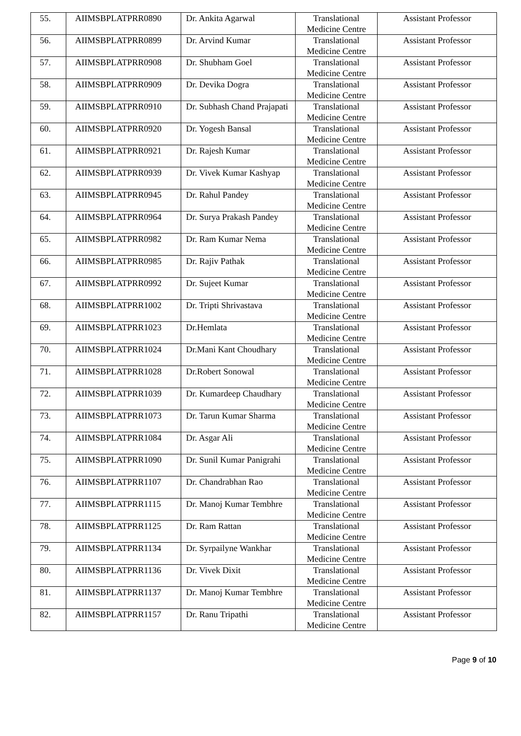| 55. | AIIMSBPLATPRR0890 | Dr. Ankita Agarwal | Translational Medicine Centre | Assistant Professor |
| 56. | AIIMSBPLATPRR0899 | Dr. Arvind Kumar | Translational Medicine Centre | Assistant Professor |
| 57. | AIIMSBPLATPRR0908 | Dr. Shubham Goel | Translational Medicine Centre | Assistant Professor |
| 58. | AIIMSBPLATPRR0909 | Dr. Devika Dogra | Translational Medicine Centre | Assistant Professor |
| 59. | AIIMSBPLATPRR0910 | Dr. Subhash Chand Prajapati | Translational Medicine Centre | Assistant Professor |
| 60. | AIIMSBPLATPRR0920 | Dr. Yogesh Bansal | Translational Medicine Centre | Assistant Professor |
| 61. | AIIMSBPLATPRR0921 | Dr. Rajesh Kumar | Translational Medicine Centre | Assistant Professor |
| 62. | AIIMSBPLATPRR0939 | Dr. Vivek Kumar Kashyap | Translational Medicine Centre | Assistant Professor |
| 63. | AIIMSBPLATPRR0945 | Dr. Rahul Pandey | Translational Medicine Centre | Assistant Professor |
| 64. | AIIMSBPLATPRR0964 | Dr. Surya Prakash Pandey | Translational Medicine Centre | Assistant Professor |
| 65. | AIIMSBPLATPRR0982 | Dr. Ram Kumar Nema | Translational Medicine Centre | Assistant Professor |
| 66. | AIIMSBPLATPRR0985 | Dr. Rajiv Pathak | Translational Medicine Centre | Assistant Professor |
| 67. | AIIMSBPLATPRR0992 | Dr. Sujeet Kumar | Translational Medicine Centre | Assistant Professor |
| 68. | AIIMSBPLATPRR1002 | Dr. Tripti Shrivastava | Translational Medicine Centre | Assistant Professor |
| 69. | AIIMSBPLATPRR1023 | Dr.Hemlata | Translational Medicine Centre | Assistant Professor |
| 70. | AIIMSBPLATPRR1024 | Dr.Mani Kant Choudhary | Translational Medicine Centre | Assistant Professor |
| 71. | AIIMSBPLATPRR1028 | Dr.Robert Sonowal | Translational Medicine Centre | Assistant Professor |
| 72. | AIIMSBPLATPRR1039 | Dr. Kumardeep Chaudhary | Translational Medicine Centre | Assistant Professor |
| 73. | AIIMSBPLATPRR1073 | Dr. Tarun Kumar Sharma | Translational Medicine Centre | Assistant Professor |
| 74. | AIIMSBPLATPRR1084 | Dr. Asgar Ali | Translational Medicine Centre | Assistant Professor |
| 75. | AIIMSBPLATPRR1090 | Dr. Sunil Kumar Panigrahi | Translational Medicine Centre | Assistant Professor |
| 76. | AIIMSBPLATPRR1107 | Dr. Chandrabhan Rao | Translational Medicine Centre | Assistant Professor |
| 77. | AIIMSBPLATPRR1115 | Dr. Manoj Kumar Tembhre | Translational Medicine Centre | Assistant Professor |
| 78. | AIIMSBPLATPRR1125 | Dr. Ram Rattan | Translational Medicine Centre | Assistant Professor |
| 79. | AIIMSBPLATPRR1134 | Dr. Syrpailyne Wankhar | Translational Medicine Centre | Assistant Professor |
| 80. | AIIMSBPLATPRR1136 | Dr. Vivek Dixit | Translational Medicine Centre | Assistant Professor |
| 81. | AIIMSBPLATPRR1137 | Dr. Manoj Kumar Tembhre | Translational Medicine Centre | Assistant Professor |
| 82. | AIIMSBPLATPRR1157 | Dr. Ranu Tripathi | Translational Medicine Centre | Assistant Professor |
Page 9 of 10